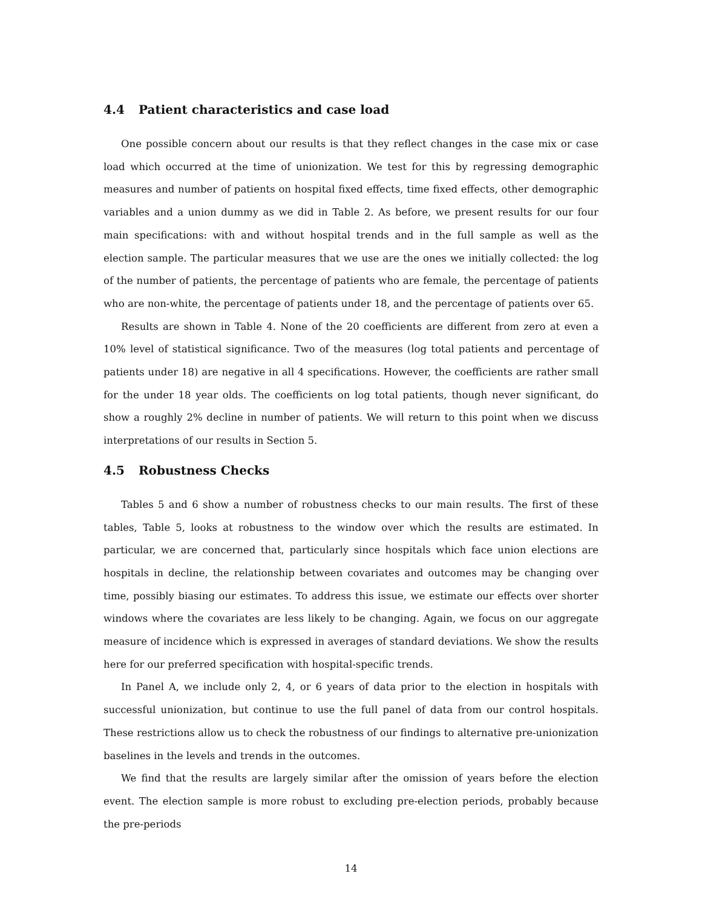4.4 Patient characteristics and case load
One possible concern about our results is that they reflect changes in the case mix or case load which occurred at the time of unionization. We test for this by regressing demographic measures and number of patients on hospital fixed effects, time fixed effects, other demographic variables and a union dummy as we did in Table 2. As before, we present results for our four main specifications: with and without hospital trends and in the full sample as well as the election sample. The particular measures that we use are the ones we initially collected: the log of the number of patients, the percentage of patients who are female, the percentage of patients who are non-white, the percentage of patients under 18, and the percentage of patients over 65.
Results are shown in Table 4. None of the 20 coefficients are different from zero at even a 10% level of statistical significance. Two of the measures (log total patients and percentage of patients under 18) are negative in all 4 specifications. However, the coefficients are rather small for the under 18 year olds. The coefficients on log total patients, though never significant, do show a roughly 2% decline in number of patients. We will return to this point when we discuss interpretations of our results in Section 5.
4.5 Robustness Checks
Tables 5 and 6 show a number of robustness checks to our main results. The first of these tables, Table 5, looks at robustness to the window over which the results are estimated. In particular, we are concerned that, particularly since hospitals which face union elections are hospitals in decline, the relationship between covariates and outcomes may be changing over time, possibly biasing our estimates. To address this issue, we estimate our effects over shorter windows where the covariates are less likely to be changing. Again, we focus on our aggregate measure of incidence which is expressed in averages of standard deviations. We show the results here for our preferred specification with hospital-specific trends.
In Panel A, we include only 2, 4, or 6 years of data prior to the election in hospitals with successful unionization, but continue to use the full panel of data from our control hospitals. These restrictions allow us to check the robustness of our findings to alternative pre-unionization baselines in the levels and trends in the outcomes.
We find that the results are largely similar after the omission of years before the election event. The election sample is more robust to excluding pre-election periods, probably because the pre-periods
14